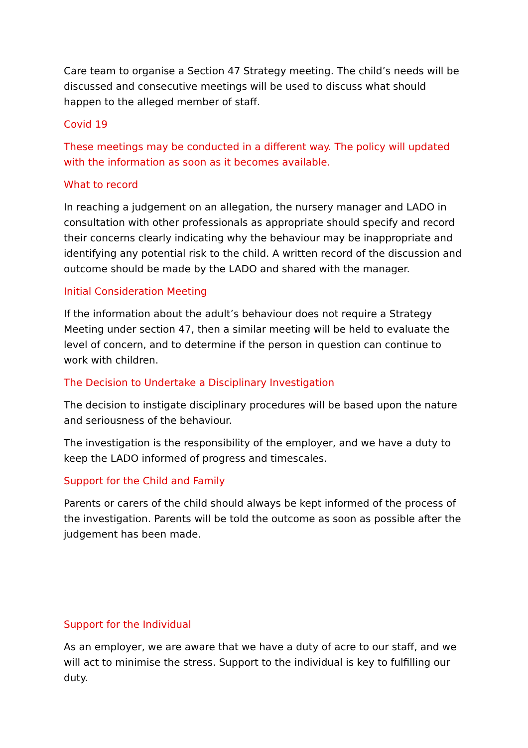Care team to organise a Section 47 Strategy meeting. The child’s needs will be discussed and consecutive meetings will be used to discuss what should happen to the alleged member of staff.
Covid 19
These meetings may be conducted in a different way. The policy will updated with the information as soon as it becomes available.
What to record
In reaching a judgement on an allegation, the nursery manager and LADO in consultation with other professionals as appropriate should specify and record their concerns clearly indicating why the behaviour may be inappropriate and identifying any potential risk to the child. A written record of the discussion and outcome should be made by the LADO and shared with the manager.
Initial Consideration Meeting
If the information about the adult’s behaviour does not require a Strategy Meeting under section 47, then a similar meeting will be held to evaluate the level of concern, and to determine if the person in question can continue to work with children.
The Decision to Undertake a Disciplinary Investigation
The decision to instigate disciplinary procedures will be based upon the nature and seriousness of the behaviour.
The investigation is the responsibility of the employer, and we have a duty to keep the LADO informed of progress and timescales.
Support for the Child and Family
Parents or carers of the child should always be kept informed of the process of the investigation. Parents will be told the outcome as soon as possible after the judgement has been made.
Support for the Individual
As an employer, we are aware that we have a duty of acre to our staff, and we will act to minimise the stress. Support to the individual is key to fulfilling our duty.